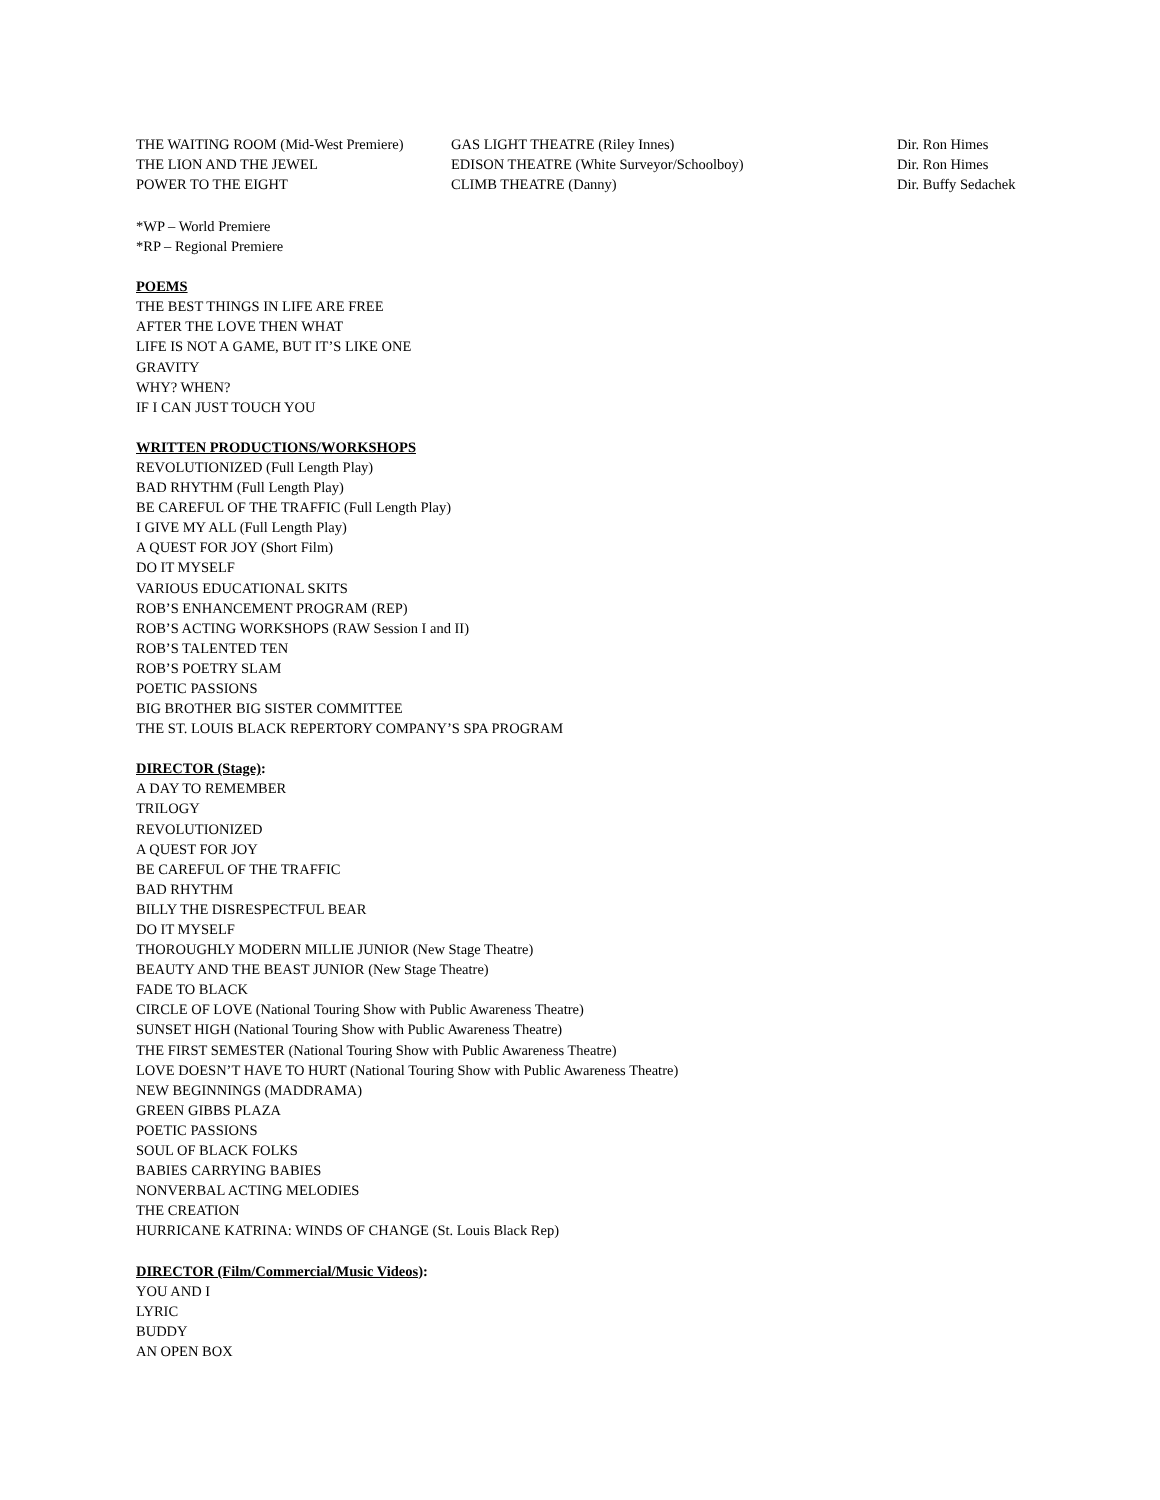| THE WAITING ROOM (Mid-West Premiere) | GAS LIGHT THEATRE (Riley Innes) | Dir. Ron Himes |
| THE LION AND THE JEWEL | EDISON THEATRE (White Surveyor/Schoolboy) | Dir. Ron Himes |
| POWER TO THE EIGHT | CLIMB THEATRE (Danny) | Dir. Buffy Sedachek |
*WP – World Premiere
*RP – Regional Premiere
POEMS
THE BEST THINGS IN LIFE ARE FREE
AFTER THE LOVE THEN WHAT
LIFE IS NOT A GAME, BUT IT’S LIKE ONE
GRAVITY
WHY? WHEN?
IF I CAN JUST TOUCH YOU
WRITTEN PRODUCTIONS/WORKSHOPS
REVOLUTIONIZED (Full Length Play)
BAD RHYTHM (Full Length Play)
BE CAREFUL OF THE TRAFFIC (Full Length Play)
I GIVE MY ALL (Full Length Play)
A QUEST FOR JOY (Short Film)
DO IT MYSELF
VARIOUS EDUCATIONAL SKITS
ROB’S ENHANCEMENT PROGRAM (REP)
ROB’S ACTING WORKSHOPS (RAW Session I and II)
ROB’S TALENTED TEN
ROB’S POETRY SLAM
POETIC PASSIONS
BIG BROTHER BIG SISTER COMMITTEE
THE ST. LOUIS BLACK REPERTORY COMPANY’S SPA PROGRAM
DIRECTOR (Stage):
A DAY TO REMEMBER
TRILOGY
REVOLUTIONIZED
A QUEST FOR JOY
BE CAREFUL OF THE TRAFFIC
BAD RHYTHM
BILLY THE DISRESPECTFUL BEAR
DO IT MYSELF
THOROUGHLY MODERN MILLIE JUNIOR (New Stage Theatre)
BEAUTY AND THE BEAST JUNIOR (New Stage Theatre)
FADE TO BLACK
CIRCLE OF LOVE (National Touring Show with Public Awareness Theatre)
SUNSET HIGH (National Touring Show with Public Awareness Theatre)
THE FIRST SEMESTER (National Touring Show with Public Awareness Theatre)
LOVE DOESN’T HAVE TO HURT (National Touring Show with Public Awareness Theatre)
NEW BEGINNINGS (MADDRAMA)
GREEN GIBBS PLAZA
POETIC PASSIONS
SOUL OF BLACK FOLKS
BABIES CARRYING BABIES
NONVERBAL ACTING MELODIES
THE CREATION
HURRICANE KATRINA: WINDS OF CHANGE (St. Louis Black Rep)
DIRECTOR (Film/Commercial/Music Videos):
YOU AND I
LYRIC
BUDDY
AN OPEN BOX